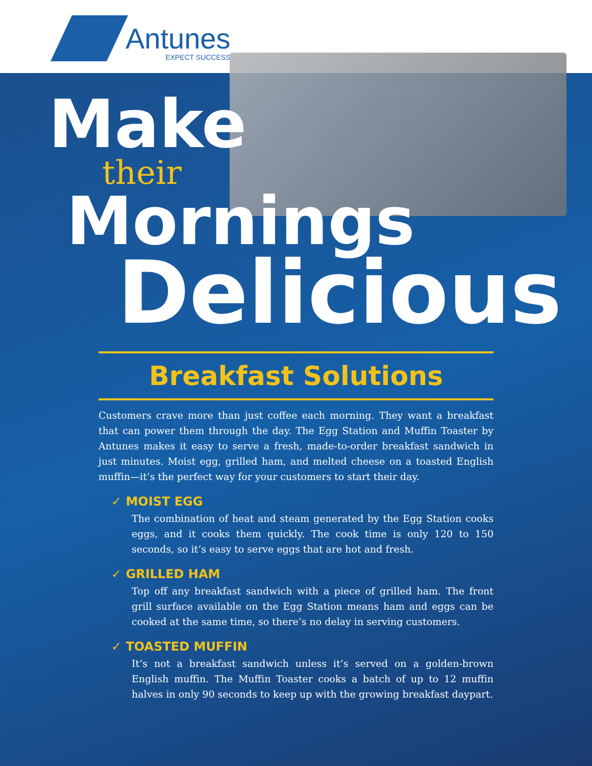Antunes
EXPECT SUCCESS
Make
their
Mornings
Delicious
Breakfast Solutions
Customers crave more than just coffee each morning. They want a breakfast that can power them through the day. The Egg Station and Muffin Toaster by Antunes makes it easy to serve a fresh, made-to-order breakfast sandwich in just minutes. Moist egg, grilled ham, and melted cheese on a toasted English muffin—it’s the perfect way for your customers to start their day.
✓ MOIST EGG
The combination of heat and steam generated by the Egg Station cooks eggs, and it cooks them quickly. The cook time is only 120 to 150 seconds, so it’s easy to serve eggs that are hot and fresh.
✓ GRILLED HAM
Top off any breakfast sandwich with a piece of grilled ham. The front grill surface available on the Egg Station means ham and eggs can be cooked at the same time, so there’s no delay in serving customers.
✓ TOASTED MUFFIN
It’s not a breakfast sandwich unless it’s served on a golden-brown English muffin. The Muffin Toaster cooks a batch of up to 12 muffin halves in only 90 seconds to keep up with the growing breakfast daypart.